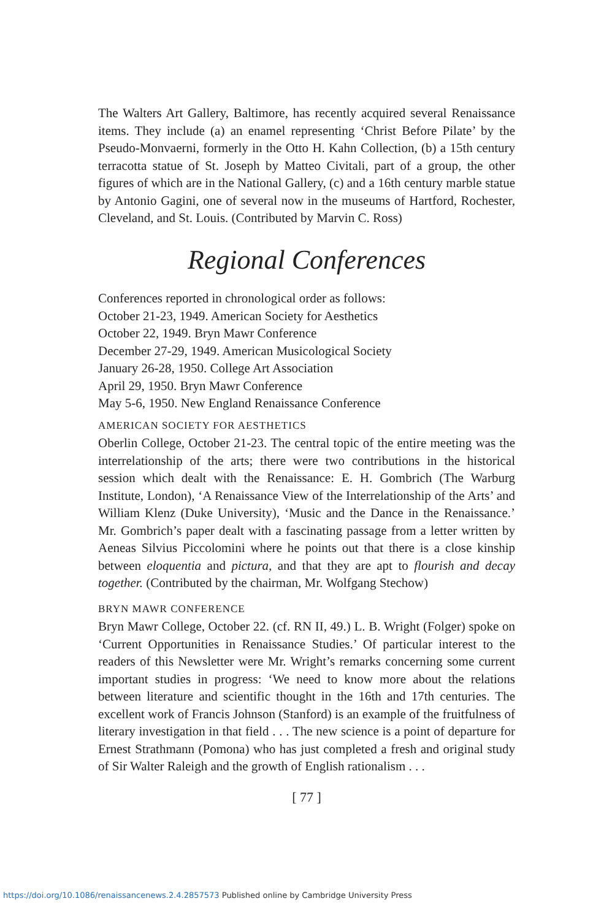The Walters Art Gallery, Baltimore, has recently acquired several Renaissance items. They include (a) an enamel representing ‘Christ Before Pilate’ by the Pseudo-Monvaerni, formerly in the Otto H. Kahn Collection, (b) a 15th century terracotta statue of St. Joseph by Matteo Civitali, part of a group, the other figures of which are in the National Gallery, (c) and a 16th century marble statue by Antonio Gagini, one of several now in the museums of Hartford, Rochester, Cleveland, and St. Louis. (Contributed by Marvin C. Ross)
Regional Conferences
Conferences reported in chronological order as follows:
October 21-23, 1949. American Society for Aesthetics
October 22, 1949. Bryn Mawr Conference
December 27-29, 1949. American Musicological Society
January 26-28, 1950. College Art Association
April 29, 1950. Bryn Mawr Conference
May 5-6, 1950. New England Renaissance Conference
AMERICAN SOCIETY FOR AESTHETICS
Oberlin College, October 21-23. The central topic of the entire meeting was the interrelationship of the arts; there were two contributions in the historical session which dealt with the Renaissance: E. H. Gombrich (The Warburg Institute, London), ‘A Renaissance View of the Interrelationship of the Arts’ and William Klenz (Duke University), ‘Music and the Dance in the Renaissance.’ Mr. Gombrich’s paper dealt with a fascinating passage from a letter written by Aeneas Silvius Piccolomini where he points out that there is a close kinship between eloquentia and pictura, and that they are apt to flourish and decay together. (Contributed by the chairman, Mr. Wolfgang Stechow)
BRYN MAWR CONFERENCE
Bryn Mawr College, October 22. (cf. RN II, 49.) L. B. Wright (Folger) spoke on ‘Current Opportunities in Renaissance Studies.’ Of particular interest to the readers of this Newsletter were Mr. Wright’s remarks concerning some current important studies in progress: ‘We need to know more about the relations between literature and scientific thought in the 16th and 17th centuries. The excellent work of Francis Johnson (Stanford) is an example of the fruitfulness of literary investigation in that field . . . The new science is a point of departure for Ernest Strathmann (Pomona) who has just completed a fresh and original study of Sir Walter Raleigh and the growth of English rationalism . . .
[ 77 ]
https://doi.org/10.1086/renaissancenews.2.4.2857573 Published online by Cambridge University Press